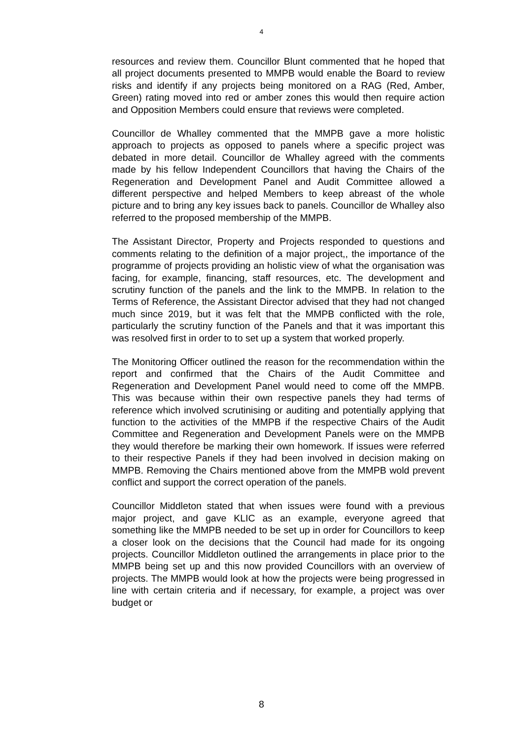4
resources and review them. Councillor Blunt commented that he hoped that all project documents presented to MMPB would enable the Board to review risks and identify if any projects being monitored on a RAG (Red, Amber, Green) rating moved into red or amber zones this would then require action and Opposition Members could ensure that reviews were completed.
Councillor de Whalley commented that the MMPB gave a more holistic approach to projects as opposed to panels where a specific project was debated in more detail. Councillor de Whalley agreed with the comments made by his fellow Independent Councillors that having the Chairs of the Regeneration and Development Panel and Audit Committee allowed a different perspective and helped Members to keep abreast of the whole picture and to bring any key issues back to panels. Councillor de Whalley also referred to the proposed membership of the MMPB.
The Assistant Director, Property and Projects responded to questions and comments relating to the definition of a major project,, the importance of the programme of projects providing an holistic view of what the organisation was facing, for example, financing, staff resources, etc. The development and scrutiny function of the panels and the link to the MMPB. In relation to the Terms of Reference, the Assistant Director advised that they had not changed much since 2019, but it was felt that the MMPB conflicted with the role, particularly the scrutiny function of the Panels and that it was important this was resolved first in order to to set up a system that worked properly.
The Monitoring Officer outlined the reason for the recommendation within the report and confirmed that the Chairs of the Audit Committee and Regeneration and Development Panel would need to come off the MMPB. This was because within their own respective panels they had terms of reference which involved scrutinising or auditing and potentially applying that function to the activities of the MMPB if the respective Chairs of the Audit Committee and Regeneration and Development Panels were on the MMPB they would therefore be marking their own homework. If issues were referred to their respective Panels if they had been involved in decision making on MMPB. Removing the Chairs mentioned above from the MMPB wold prevent conflict and support the correct operation of the panels.
Councillor Middleton stated that when issues were found with a previous major project, and gave KLIC as an example, everyone agreed that something like the MMPB needed to be set up in order for Councillors to keep a closer look on the decisions that the Council had made for its ongoing projects. Councillor Middleton outlined the arrangements in place prior to the MMPB being set up and this now provided Councillors with an overview of projects. The MMPB would look at how the projects were being progressed in line with certain criteria and if necessary, for example, a project was over budget or
8